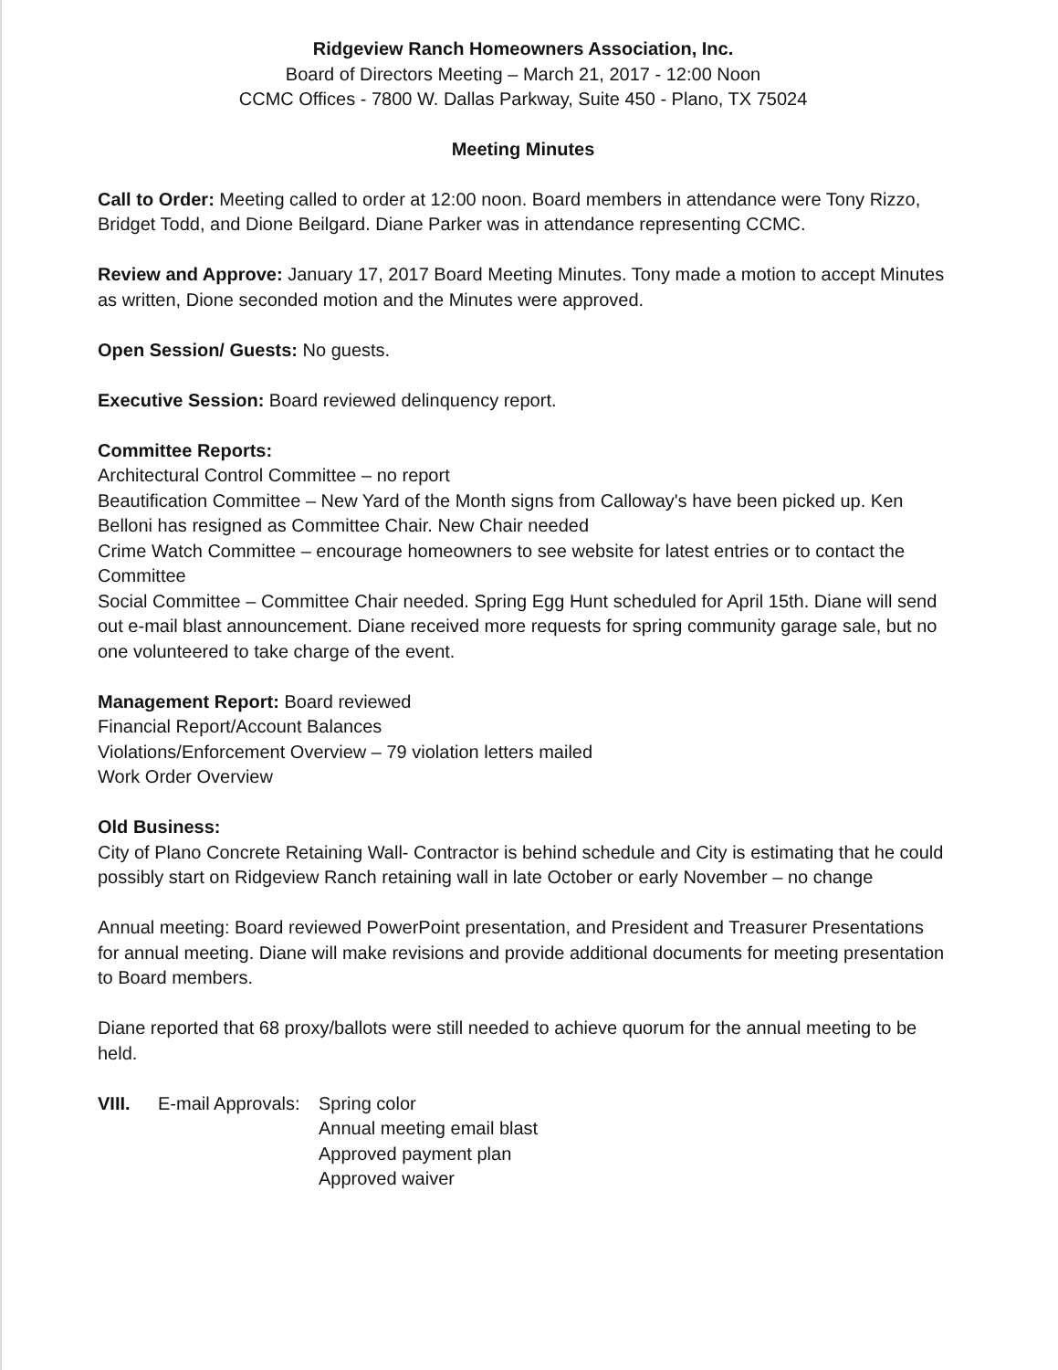Ridgeview Ranch Homeowners Association, Inc.
Board of Directors Meeting – March 21, 2017 - 12:00 Noon
CCMC Offices - 7800 W. Dallas Parkway, Suite 450 - Plano, TX 75024
Meeting Minutes
Call to Order: Meeting called to order at 12:00 noon. Board members in attendance were Tony Rizzo, Bridget Todd, and Dione Beilgard. Diane Parker was in attendance representing CCMC.
Review and Approve: January 17, 2017 Board Meeting Minutes. Tony made a motion to accept Minutes as written, Dione seconded motion and the Minutes were approved.
Open Session/ Guests: No guests.
Executive Session: Board reviewed delinquency report.
Committee Reports:
Architectural Control Committee – no report
Beautification Committee – New Yard of the Month signs from Calloway's have been picked up. Ken Belloni has resigned as Committee Chair. New Chair needed
Crime Watch Committee – encourage homeowners to see website for latest entries or to contact the Committee
Social Committee – Committee Chair needed. Spring Egg Hunt scheduled for April 15th. Diane will send out e-mail blast announcement. Diane received more requests for spring community garage sale, but no one volunteered to take charge of the event.
Management Report: Board reviewed
Financial Report/Account Balances
Violations/Enforcement Overview – 79 violation letters mailed
Work Order Overview
Old Business:
City of Plano Concrete Retaining Wall- Contractor is behind schedule and City is estimating that he could possibly start on Ridgeview Ranch retaining wall in late October or early November – no change
Annual meeting: Board reviewed PowerPoint presentation, and President and Treasurer Presentations for annual meeting. Diane will make revisions and provide additional documents for meeting presentation to Board members.
Diane reported that 68 proxy/ballots were still needed to achieve quorum for the annual meeting to be held.
VIII. E-mail Approvals:
Spring color
Annual meeting email blast
Approved payment plan
Approved waiver